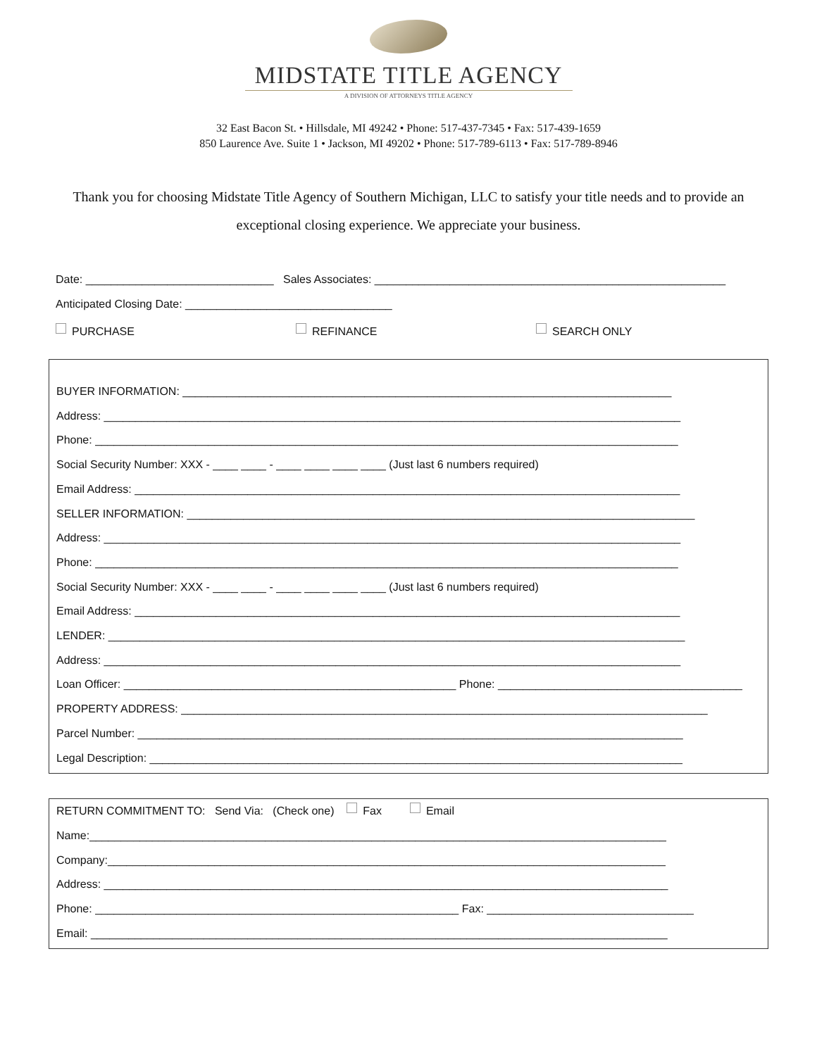MIDSTATE TITLE AGENCY
A DIVISION OF ATTORNEYS TITLE AGENCY
32 East Bacon St. • Hillsdale, MI 49242 • Phone: 517-437-7345 • Fax: 517-439-1659
850 Laurence Ave. Suite 1 • Jackson, MI 49202 • Phone: 517-789-6113 • Fax: 517-789-8946
Thank you for choosing Midstate Title Agency of Southern Michigan, LLC to satisfy your title needs and to provide an exceptional closing experience. We appreciate your business.
Date: ______________________________ Sales Associates: ________________________________________________________
Anticipated Closing Date: _________________________________
PURCHASE REFINANCE SEARCH ONLY
BUYER INFORMATION: ______________________________________________________________________________
Address: ____________________________________________________________________________________________
Phone: _____________________________________________________________________________________________
Social Security Number: XXX - ____ ____ - ____ ____ ____ ____ (Just last 6 numbers required)
Email Address: _______________________________________________________________________________________
SELLER INFORMATION: _________________________________________________________________________________
Address: ____________________________________________________________________________________________
Phone: _____________________________________________________________________________________________
Social Security Number: XXX - ____ ____ - ____ ____ ____ ____ (Just last 6 numbers required)
Email Address: _______________________________________________________________________________________
LENDER: ____________________________________________________________________________________________
Address: ____________________________________________________________________________________________
Loan Officer: _____________________________________________________ Phone: _______________________________________
PROPERTY ADDRESS: ____________________________________________________________________________________
Parcel Number: _______________________________________________________________________________________
Legal Description: _____________________________________________________________________________________
RETURN COMMITMENT TO: Send Via: (Check one) Fax Email
Name:____________________________________________________________________________________________
Company:_________________________________________________________________________________________
Address: __________________________________________________________________________________________
Phone: __________________________________________________________ Fax: _________________________________
Email: ____________________________________________________________________________________________